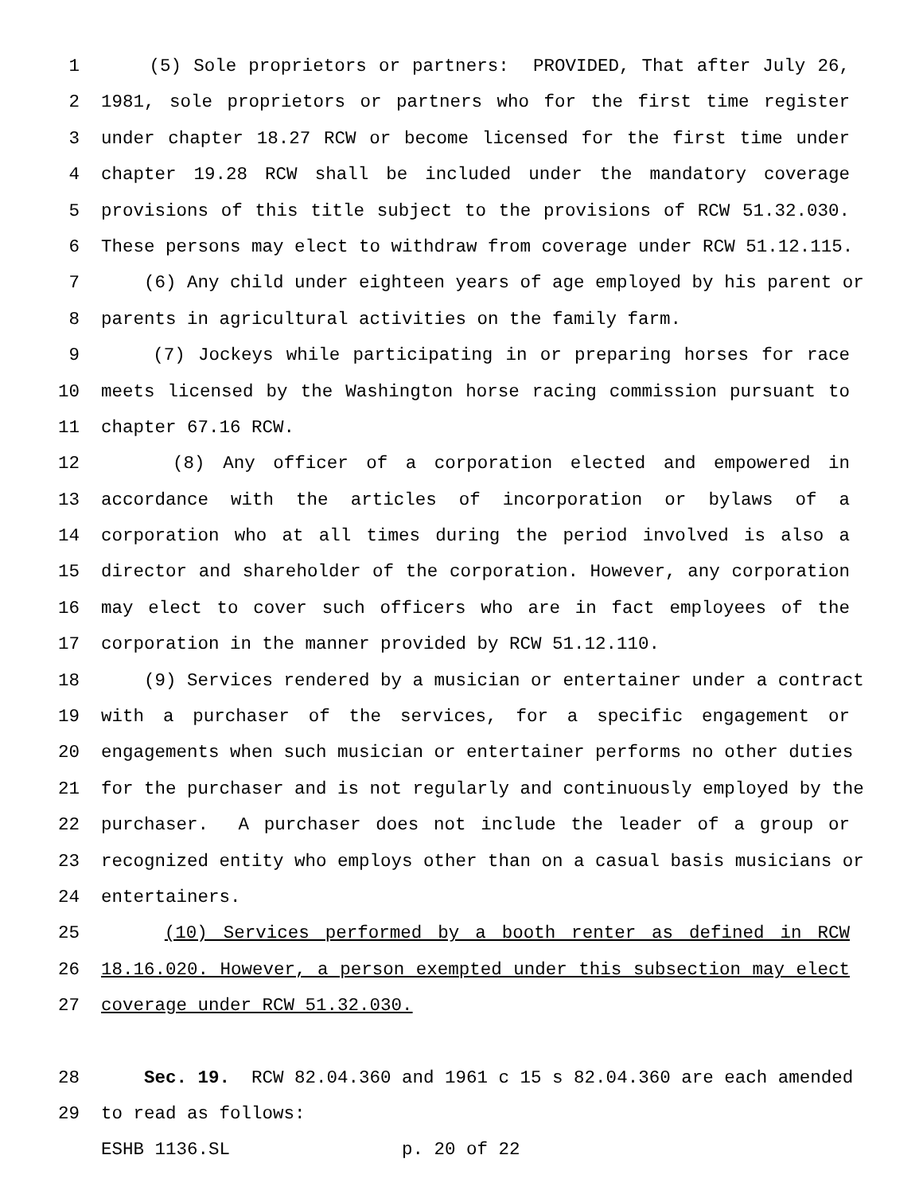1 (5) Sole proprietors or partners: PROVIDED, That after July 26,
2 1981, sole proprietors or partners who for the first time register
3 under chapter 18.27 RCW or become licensed for the first time under
4 chapter 19.28 RCW shall be included under the mandatory coverage
5 provisions of this title subject to the provisions of RCW 51.32.030.
6 These persons may elect to withdraw from coverage under RCW 51.12.115.
7 (6) Any child under eighteen years of age employed by his parent or
8 parents in agricultural activities on the family farm.
9 (7) Jockeys while participating in or preparing horses for race
10 meets licensed by the Washington horse racing commission pursuant to
11 chapter 67.16 RCW.
12 (8) Any officer of a corporation elected and empowered in
13 accordance with the articles of incorporation or bylaws of a
14 corporation who at all times during the period involved is also a
15 director and shareholder of the corporation. However, any corporation
16 may elect to cover such officers who are in fact employees of the
17 corporation in the manner provided by RCW 51.12.110.
18 (9) Services rendered by a musician or entertainer under a contract
19 with a purchaser of the services, for a specific engagement or
20 engagements when such musician or entertainer performs no other duties
21 for the purchaser and is not regularly and continuously employed by the
22 purchaser. A purchaser does not include the leader of a group or
23 recognized entity who employs other than on a casual basis musicians or
24 entertainers.
25 (10) Services performed by a booth renter as defined in RCW
26 18.16.020. However, a person exempted under this subsection may elect
27 coverage under RCW 51.32.030.
28 Sec. 19. RCW 82.04.360 and 1961 c 15 s 82.04.360 are each amended
29 to read as follows:
ESHB 1136.SL p. 20 of 22